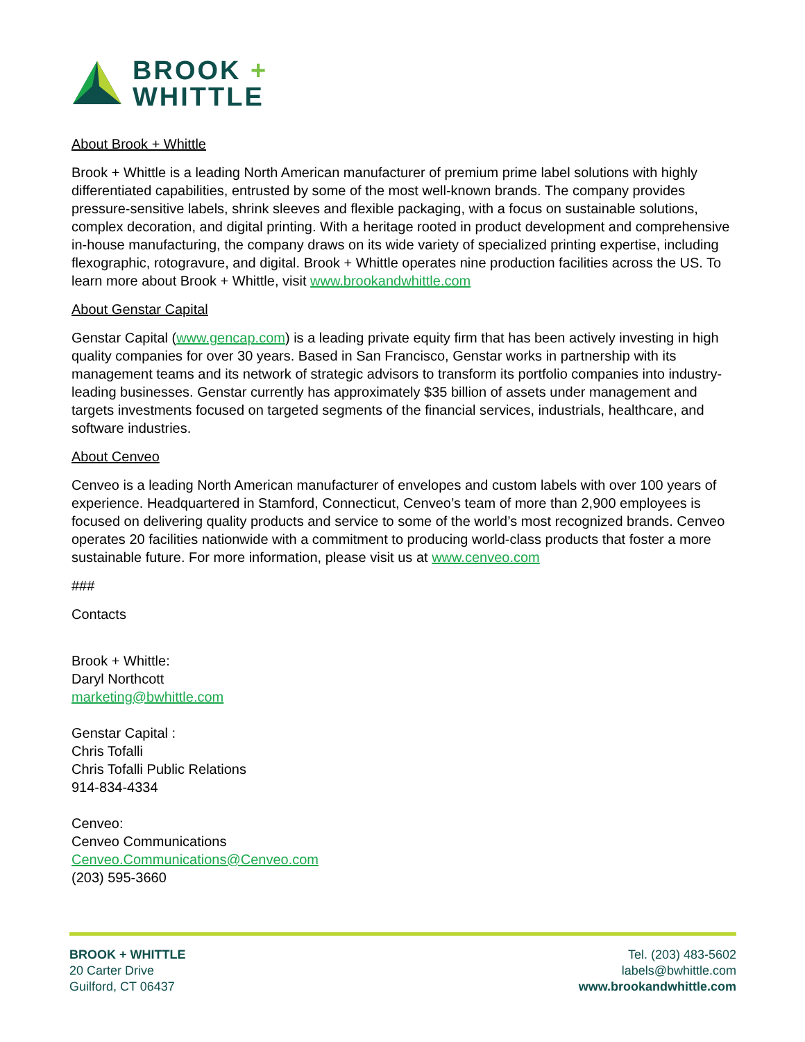BROOK +
WHITTLE
About Brook + Whittle
Brook + Whittle is a leading North American manufacturer of premium prime label solutions with highly differentiated capabilities, entrusted by some of the most well-known brands. The company provides pressure-sensitive labels, shrink sleeves and flexible packaging, with a focus on sustainable solutions, complex decoration, and digital printing. With a heritage rooted in product development and comprehensive in-house manufacturing, the company draws on its wide variety of specialized printing expertise, including flexographic, rotogravure, and digital. Brook + Whittle operates nine production facilities across the US. To learn more about Brook + Whittle, visit www.brookandwhittle.com
About Genstar Capital
Genstar Capital (www.gencap.com) is a leading private equity firm that has been actively investing in high quality companies for over 30 years. Based in San Francisco, Genstar works in partnership with its management teams and its network of strategic advisors to transform its portfolio companies into industry-leading businesses. Genstar currently has approximately $35 billion of assets under management and targets investments focused on targeted segments of the financial services, industrials, healthcare, and software industries.
About Cenveo
Cenveo is a leading North American manufacturer of envelopes and custom labels with over 100 years of experience. Headquartered in Stamford, Connecticut, Cenveo’s team of more than 2,900 employees is focused on delivering quality products and service to some of the world’s most recognized brands. Cenveo operates 20 facilities nationwide with a commitment to producing world-class products that foster a more sustainable future. For more information, please visit us at www.cenveo.com
###
Contacts
Brook + Whittle:
Daryl Northcott
marketing@bwhittle.com
Genstar Capital :
Chris Tofalli
Chris Tofalli Public Relations
914-834-4334
Cenveo:
Cenveo Communications
Cenveo.Communications@Cenveo.com
(203) 595-3660
BROOK + WHITTLE
20 Carter Drive
Guilford, CT 06437
Tel. (203) 483-5602
labels@bwhittle.com
www.brookandwhittle.com